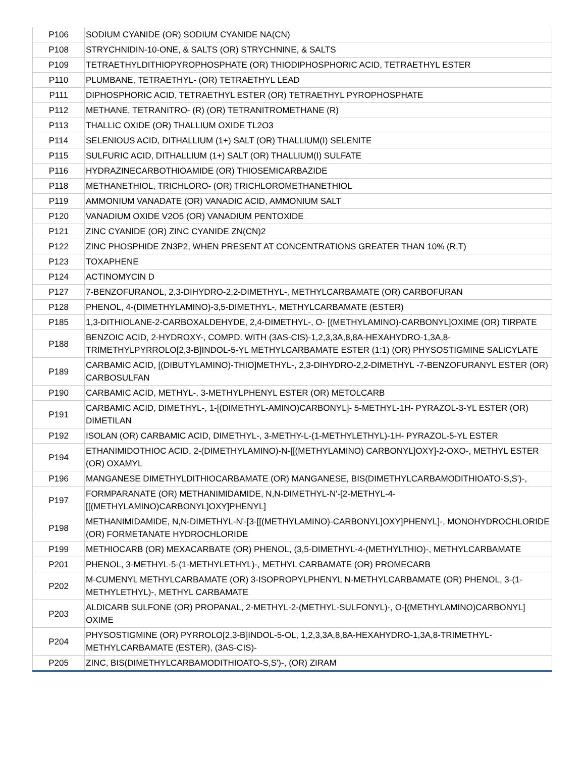| P106 | SODIUM CYANIDE (OR) SODIUM CYANIDE NA(CN) |
| P108 | STRYCHNIDIN-10-ONE, & SALTS (OR) STRYCHNINE, & SALTS |
| P109 | TETRAETHYLDITHIOPYROPHOSPHATE (OR) THIODIPHOSPHORIC ACID, TETRAETHYL ESTER |
| P110 | PLUMBANE, TETRAETHYL- (OR) TETRAETHYL LEAD |
| P111 | DIPHOSPHORIC ACID, TETRAETHYL ESTER (OR) TETRAETHYL PYROPHOSPHATE |
| P112 | METHANE, TETRANITRO- (R) (OR) TETRANITROMETHANE (R) |
| P113 | THALLIC OXIDE (OR) THALLIUM OXIDE TL2O3 |
| P114 | SELENIOUS ACID, DITHALLIUM (1+) SALT (OR) THALLIUM(I) SELENITE |
| P115 | SULFURIC ACID, DITHALLIUM (1+) SALT (OR) THALLIUM(I) SULFATE |
| P116 | HYDRAZINECARBOTHIOAMIDE (OR) THIOSEMICARBAZIDE |
| P118 | METHANETHIOL, TRICHLORO- (OR) TRICHLOROMETHANETHIOL |
| P119 | AMMONIUM VANADATE (OR) VANADIC ACID, AMMONIUM SALT |
| P120 | VANADIUM OXIDE V2O5 (OR) VANADIUM PENTOXIDE |
| P121 | ZINC CYANIDE (OR) ZINC CYANIDE ZN(CN)2 |
| P122 | ZINC PHOSPHIDE ZN3P2, WHEN PRESENT AT CONCENTRATIONS GREATER THAN 10% (R,T) |
| P123 | TOXAPHENE |
| P124 | ACTINOMYCIN D |
| P127 | 7-BENZOFURANOL, 2,3-DIHYDRO-2,2-DIMETHYL-, METHYLCARBAMATE (OR) CARBOFURAN |
| P128 | PHENOL, 4-(DIMETHYLAMINO)-3,5-DIMETHYL-, METHYLCARBAMATE (ESTER) |
| P185 | 1,3-DITHIOLANE-2-CARBOXALDEHYDE, 2,4-DIMETHYL-, O- [(METHYLAMINO)-CARBONYL]OXIME (OR) TIRPATE |
| P188 | BENZOIC ACID, 2-HYDROXY-, COMPD. WITH (3AS-CIS)-1,2,3,3A,8,8A-HEXAHYDRO-1,3A,8-TRIMETHYLPYRROLO[2,3-B]INDOL-5-YL METHYLCARBAMATE ESTER (1:1) (OR) PHYSOSTIGMINE SALICYLATE |
| P189 | CARBAMIC ACID, [(DIBUTYLAMINO)-THIO]METHYL-, 2,3-DIHYDRO-2,2-DIMETHYL -7-BENZOFURANYL ESTER (OR) CARBOSULFAN |
| P190 | CARBAMIC ACID, METHYL-, 3-METHYLPHENYL ESTER (OR) METOLCARB |
| P191 | CARBAMIC ACID, DIMETHYL-, 1-[(DIMETHYL-AMINO)CARBONYL]- 5-METHYL-1H- PYRAZOL-3-YL ESTER (OR) DIMETILAN |
| P192 | ISOLAN (OR) CARBAMIC ACID, DIMETHYL-, 3-METHY-L-(1-METHYLETHYL)-1H- PYRAZOL-5-YL ESTER |
| P194 | ETHANIMIDOTHIOC ACID, 2-(DIMETHYLAMINO)-N-[[(METHYLAMINO) CARBONYL]OXY]-2-OXO-, METHYL ESTER (OR) OXAMYL |
| P196 | MANGANESE DIMETHYLDITHIOCARBAMATE (OR) MANGANESE, BIS(DIMETHYLCARBAMODITHIOATO-S,S')-, |
| P197 | FORMPARANATE (OR) METHANIMIDAMIDE, N,N-DIMETHYL-N'-[2-METHYL-4-[[(METHYLAMINO)CARBONYL]OXY]PHENYL] |
| P198 | METHANIMIDAMIDE, N,N-DIMETHYL-N'-[3-[[(METHYLAMINO)-CARBONYL]OXY]PHENYL]-, MONOHYDROCHLORIDE (OR) FORMETANATE HYDROCHLORIDE |
| P199 | METHIOCARB (OR) MEXACARBATE (OR) PHENOL, (3,5-DIMETHYL-4-(METHYLTHIO)-, METHYLCARBAMATE |
| P201 | PHENOL, 3-METHYL-5-(1-METHYLETHYL)-, METHYL CARBAMATE (OR) PROMECARB |
| P202 | M-CUMENYL METHYLCARBAMATE (OR) 3-ISOPROPYLPHENYL N-METHYLCARBAMATE (OR) PHENOL, 3-(1-METHYLETHYL)-, METHYL CARBAMATE |
| P203 | ALDICARB SULFONE (OR) PROPANAL, 2-METHYL-2-(METHYL-SULFONYL)-, O-[(METHYLAMINO)CARBONYL] OXIME |
| P204 | PHYSOSTIGMINE (OR) PYRROLO[2,3-B]INDOL-5-OL, 1,2,3,3A,8,8A-HEXAHYDRO-1,3A,8-TRIMETHYL-METHYLCARBAMATE (ESTER), (3AS-CIS)- |
| P205 | ZINC, BIS(DIMETHYLCARBAMODITHIOATO-S,S')-, (OR) ZIRAM |